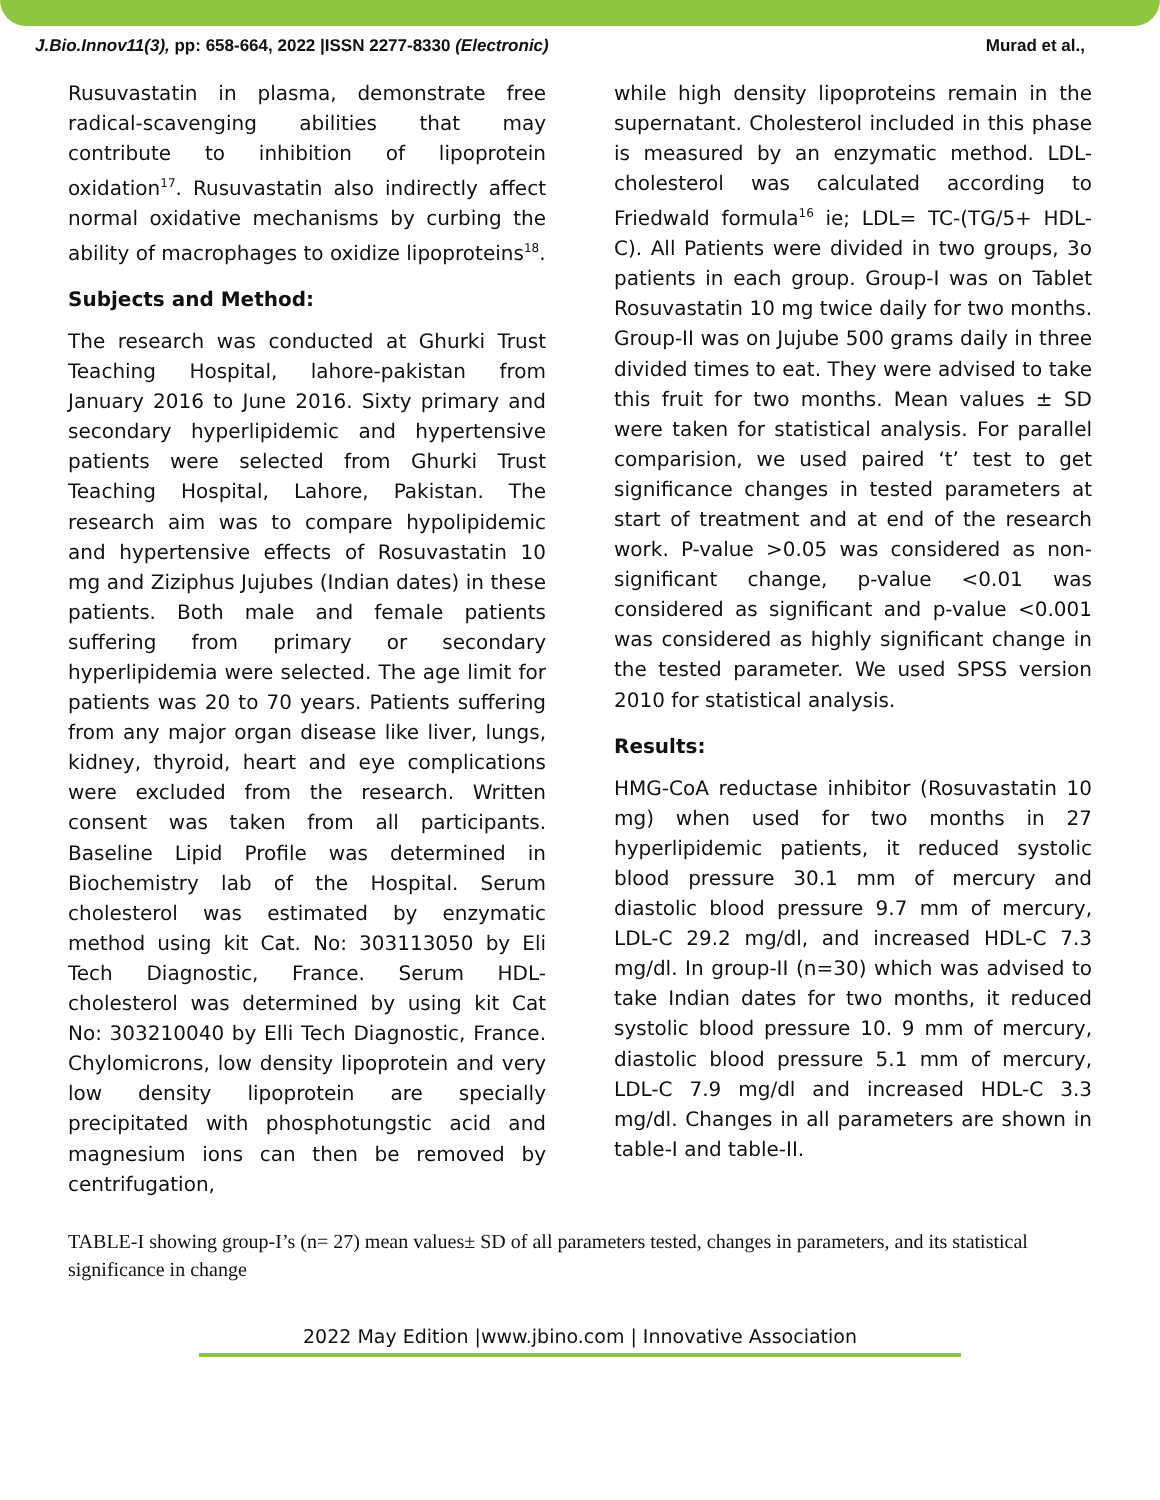J.Bio.Innov11(3), pp: 658-664, 2022 |ISSN 2277-8330 (Electronic) Murad et al.,
Rusuvastatin in plasma, demonstrate free radical-scavenging abilities that may contribute to inhibition of lipoprotein oxidation<sup>17</sup>. Rusuvastatin also indirectly affect normal oxidative mechanisms by curbing the ability of macrophages to oxidize lipoproteins<sup>18</sup>.
Subjects and Method:
The research was conducted at Ghurki Trust Teaching Hospital, lahore-pakistan from January 2016 to June 2016. Sixty primary and secondary hyperlipidemic and hypertensive patients were selected from Ghurki Trust Teaching Hospital, Lahore, Pakistan. The research aim was to compare hypolipidemic and hypertensive effects of Rosuvastatin 10 mg and Ziziphus Jujubes (Indian dates) in these patients. Both male and female patients suffering from primary or secondary hyperlipidemia were selected. The age limit for patients was 20 to 70 years. Patients suffering from any major organ disease like liver, lungs, kidney, thyroid, heart and eye complications were excluded from the research. Written consent was taken from all participants. Baseline Lipid Profile was determined in Biochemistry lab of the Hospital. Serum cholesterol was estimated by enzymatic method using kit Cat. No: 303113050 by Eli Tech Diagnostic, France. Serum HDL-cholesterol was determined by using kit Cat No: 303210040 by Elli Tech Diagnostic, France. Chylomicrons, low density lipoprotein and very low density lipoprotein are specially precipitated with phosphotungstic acid and magnesium ions can then be removed by centrifugation,
while high density lipoproteins remain in the supernatant. Cholesterol included in this phase is measured by an enzymatic method. LDL-cholesterol was calculated according to Friedwald formula<sup>16</sup> ie; LDL= TC-(TG/5+ HDL-C). All Patients were divided in two groups, 3o patients in each group. Group-I was on Tablet Rosuvastatin 10 mg twice daily for two months. Group-II was on Jujube 500 grams daily in three divided times to eat. They were advised to take this fruit for two months. Mean values ± SD were taken for statistical analysis. For parallel comparision, we used paired ‘t’ test to get significance changes in tested parameters at start of treatment and at end of the research work. P-value >0.05 was considered as non-significant change, p-value <0.01 was considered as significant and p-value <0.001 was considered as highly significant change in the tested parameter. We used SPSS version 2010 for statistical analysis.
Results:
HMG-CoA reductase inhibitor (Rosuvastatin 10 mg) when used for two months in 27 hyperlipidemic patients, it reduced systolic blood pressure 30.1 mm of mercury and diastolic blood pressure 9.7 mm of mercury, LDL-C 29.2 mg/dl, and increased HDL-C 7.3 mg/dl. In group-II (n=30) which was advised to take Indian dates for two months, it reduced systolic blood pressure 10. 9 mm of mercury, diastolic blood pressure 5.1 mm of mercury, LDL-C 7.9 mg/dl and increased HDL-C 3.3 mg/dl. Changes in all parameters are shown in table-I and table-II.
TABLE-I showing group-I’s (n= 27) mean values± SD of all parameters tested, changes in parameters, and its statistical significance in change
2022 May Edition |www.jbino.com | Innovative Association